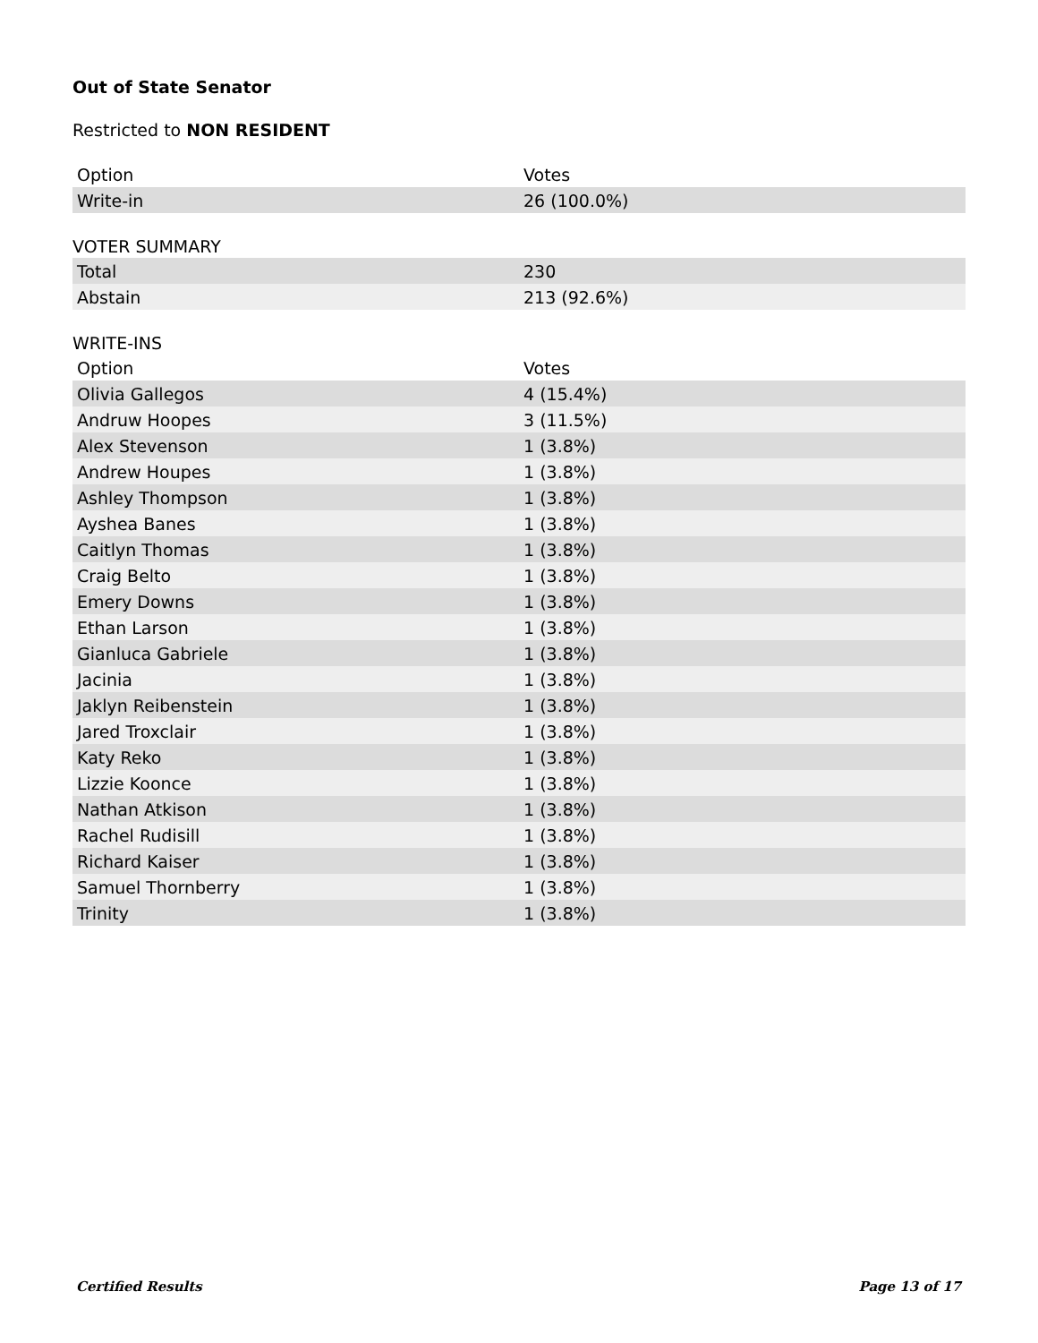Out of State Senator
Restricted to NON RESIDENT
| Option | Votes |
| --- | --- |
| Write-in | 26 (100.0%) |
VOTER SUMMARY
| Total | 230 |
| Abstain | 213 (92.6%) |
WRITE-INS
| Option | Votes |
| --- | --- |
| Olivia Gallegos | 4 (15.4%) |
| Andruw Hoopes | 3 (11.5%) |
| Alex Stevenson | 1 (3.8%) |
| Andrew Houpes | 1 (3.8%) |
| Ashley Thompson | 1 (3.8%) |
| Ayshea Banes | 1 (3.8%) |
| Caitlyn Thomas | 1 (3.8%) |
| Craig Belto | 1 (3.8%) |
| Emery Downs | 1 (3.8%) |
| Ethan Larson | 1 (3.8%) |
| Gianluca Gabriele | 1 (3.8%) |
| Jacinia | 1 (3.8%) |
| Jaklyn Reibenstein | 1 (3.8%) |
| Jared Troxclair | 1 (3.8%) |
| Katy Reko | 1 (3.8%) |
| Lizzie Koonce | 1 (3.8%) |
| Nathan Atkison | 1 (3.8%) |
| Rachel Rudisill | 1 (3.8%) |
| Richard Kaiser | 1 (3.8%) |
| Samuel Thornberry | 1 (3.8%) |
| Trinity | 1 (3.8%) |
Certified Results Page 13 of 17